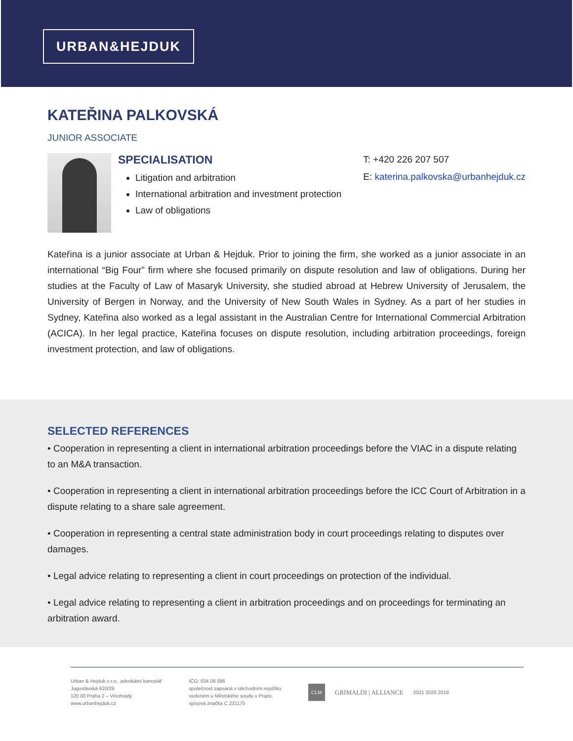URBAN&HEJDUK
KATEŘINA PALKOVSKÁ
JUNIOR ASSOCIATE
SPECIALISATION
Litigation and arbitration
International arbitration and investment protection
Law of obligations
T: +420 226 207 507
E: katerina.palkovska@urbanhejduk.cz
Kateřina is a junior associate at Urban & Hejduk. Prior to joining the firm, she worked as a junior associate in an international “Big Four” firm where she focused primarily on dispute resolution and law of obligations. During her studies at the Faculty of Law of Masaryk University, she studied abroad at Hebrew University of Jerusalem, the University of Bergen in Norway, and the University of New South Wales in Sydney. As a part of her studies in Sydney, Kateřina also worked as a legal assistant in the Australian Centre for International Commercial Arbitration (ACICA). In her legal practice, Kateřina focuses on dispute resolution, including arbitration proceedings, foreign investment protection, and law of obligations.
SELECTED REFERENCES
• Cooperation in representing a client in international arbitration proceedings before the VIAC in a dispute relating to an M&A transaction.
• Cooperation in representing a client in international arbitration proceedings before the ICC Court of Arbitration in a dispute relating to a share sale agreement.
• Cooperation in representing a central state administration body in court proceedings relating to disputes over damages.
• Legal advice relating to representing a client in court proceedings on protection of the individual.
• Legal advice relating to representing a client in arbitration proceedings and on proceedings for terminating an arbitration award.
Urban & Hejduk s.r.o., advokátní kancelář
Jugoslávská 620/29
120 00 Praha 2 – Vinohrady
www.urbanhejduk.cz
IČO: 034 08 086
společnost zapsaná v obchodním rejstříku
vedeném u Městského soudu v Praze,
spisová značka C 231175
CLM GRIMALDI | ALLIANCE 2021 2020 2019